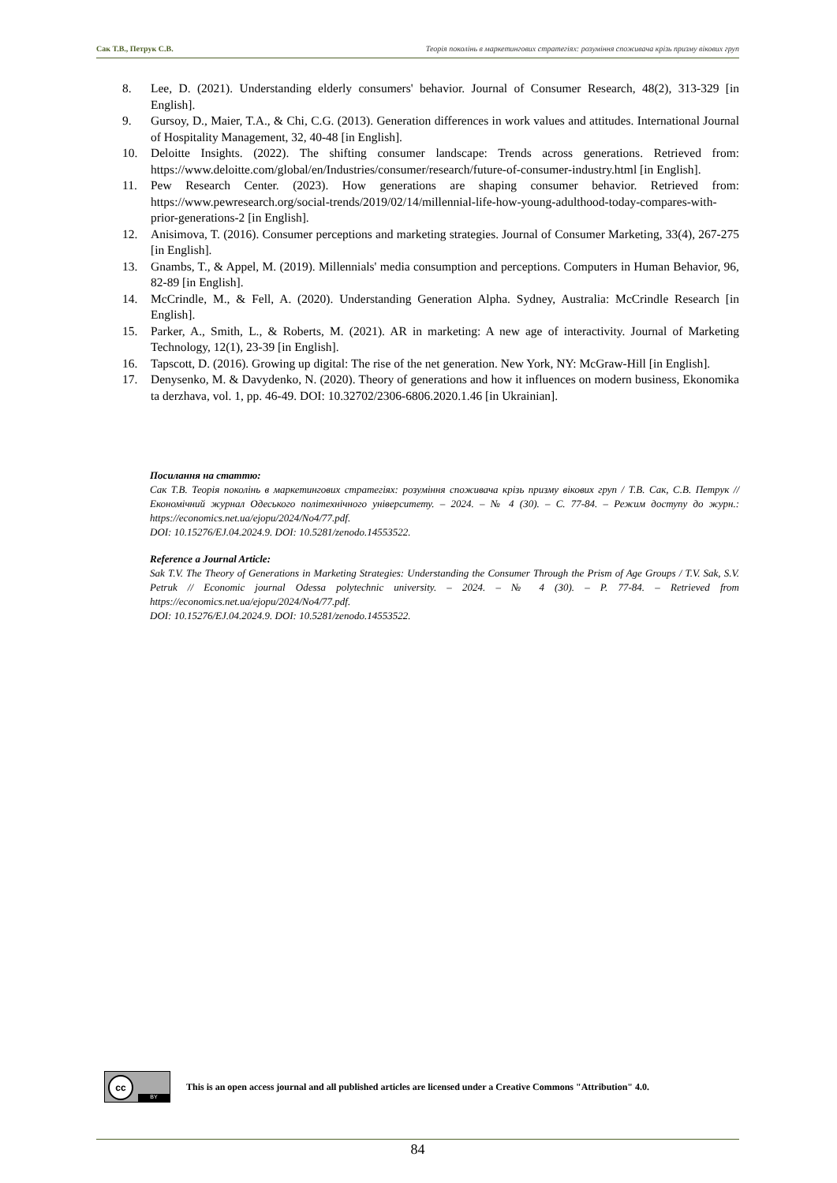Сак Т.В., Петрук С.В. Теорія поколінь в маркетингових стратегіях: розуміння споживача крізь призму вікових груп
8. Lee, D. (2021). Understanding elderly consumers' behavior. Journal of Consumer Research, 48(2), 313-329 [in English].
9. Gursoy, D., Maier, T.A., & Chi, C.G. (2013). Generation differences in work values and attitudes. International Journal of Hospitality Management, 32, 40-48 [in English].
10. Deloitte Insights. (2022). The shifting consumer landscape: Trends across generations. Retrieved from: https://www.deloitte.com/global/en/Industries/consumer/research/future-of-consumer-industry.html [in English].
11. Pew Research Center. (2023). How generations are shaping consumer behavior. Retrieved from: https://www.pewresearch.org/social-trends/2019/02/14/millennial-life-how-young-adulthood-today-compares-with-prior-generations-2 [in English].
12. Anisimova, T. (2016). Consumer perceptions and marketing strategies. Journal of Consumer Marketing, 33(4), 267-275 [in English].
13. Gnambs, T., & Appel, M. (2019). Millennials' media consumption and perceptions. Computers in Human Behavior, 96, 82-89 [in English].
14. McCrindle, M., & Fell, A. (2020). Understanding Generation Alpha. Sydney, Australia: McCrindle Research [in English].
15. Parker, A., Smith, L., & Roberts, M. (2021). AR in marketing: A new age of interactivity. Journal of Marketing Technology, 12(1), 23-39 [in English].
16. Tapscott, D. (2016). Growing up digital: The rise of the net generation. New York, NY: McGraw-Hill [in English].
17. Denysenko, M. & Davydenko, N. (2020). Theory of generations and how it influences on modern business, Ekonomika ta derzhava, vol. 1, pp. 46-49. DOI: 10.32702/2306-6806.2020.1.46 [in Ukrainian].
Посилання на статтю:
Сак Т.В. Теорія поколінь в маркетингових стратегіях: розуміння споживача крізь призму вікових груп / Т.В. Сак, С.В. Петрук // Економічний журнал Одеського політехнічного університету. – 2024. – № 4 (30). – С. 77-84. – Режим доступу до журн.: https://economics.net.ua/ejopu/2024/No4/77.pdf.
DOI: 10.15276/EJ.04.2024.9. DOI: 10.5281/zenodo.14553522.
Reference a Journal Article:
Sak T.V. The Theory of Generations in Marketing Strategies: Understanding the Consumer Through the Prism of Age Groups / T.V. Sak, S.V. Petruk // Economic journal Odessa polytechnic university. – 2024. – № 4 (30). – P. 77-84. – Retrieved from https://economics.net.ua/ejopu/2024/No4/77.pdf.
DOI: 10.15276/EJ.04.2024.9. DOI: 10.5281/zenodo.14553522.
cc
BY
This is an open access journal and all published articles are licensed under a Creative Commons "Attribution" 4.0.
84